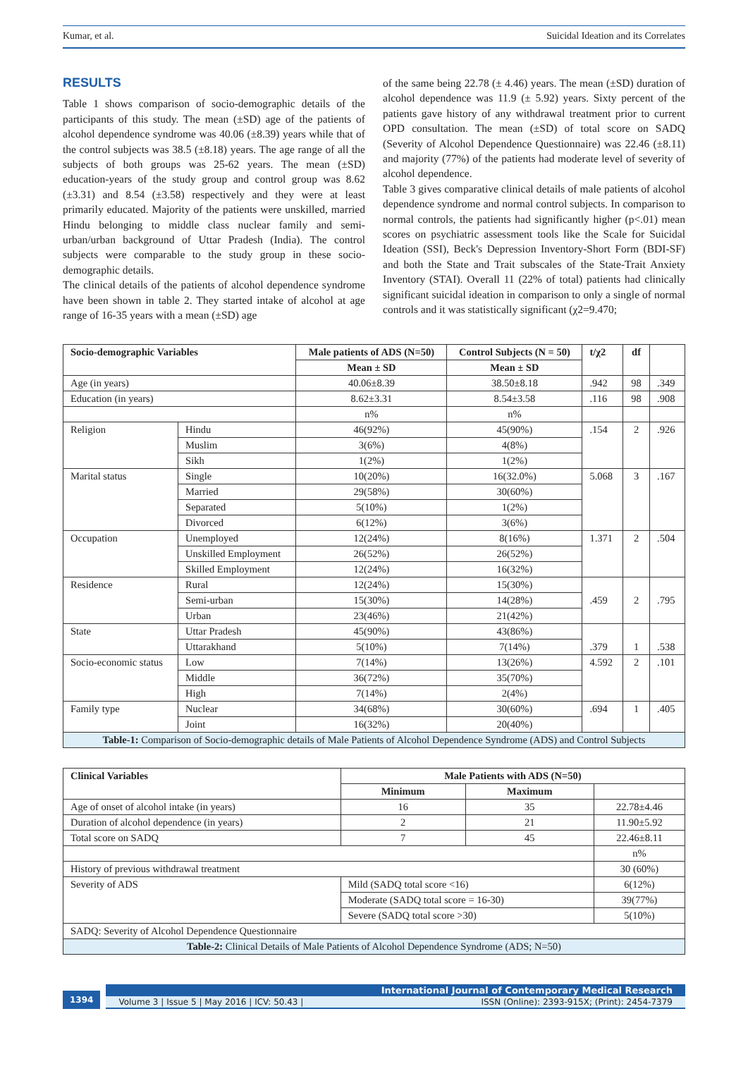Kumar, et al. Suicidal Ideation and its Correlates
RESULTS
Table 1 shows comparison of socio-demographic details of the participants of this study. The mean (±SD) age of the patients of alcohol dependence syndrome was 40.06 (±8.39) years while that of the control subjects was 38.5 (±8.18) years. The age range of all the subjects of both groups was 25-62 years. The mean (±SD) education-years of the study group and control group was 8.62 (±3.31) and 8.54 (±3.58) respectively and they were at least primarily educated. Majority of the patients were unskilled, married Hindu belonging to middle class nuclear family and semi-urban/urban background of Uttar Pradesh (India). The control subjects were comparable to the study group in these socio-demographic details.
The clinical details of the patients of alcohol dependence syndrome have been shown in table 2. They started intake of alcohol at age range of 16-35 years with a mean (±SD) age
of the same being 22.78 (± 4.46) years. The mean (±SD) duration of alcohol dependence was 11.9 (± 5.92) years. Sixty percent of the patients gave history of any withdrawal treatment prior to current OPD consultation. The mean (±SD) of total score on SADQ (Severity of Alcohol Dependence Questionnaire) was 22.46 (±8.11) and majority (77%) of the patients had moderate level of severity of alcohol dependence.
Table 3 gives comparative clinical details of male patients of alcohol dependence syndrome and normal control subjects. In comparison to normal controls, the patients had significantly higher (p<.01) mean scores on psychiatric assessment tools like the Scale for Suicidal Ideation (SSI), Beck's Depression Inventory-Short Form (BDI-SF) and both the State and Trait subscales of the State-Trait Anxiety Inventory (STAI). Overall 11 (22% of total) patients had clinically significant suicidal ideation in comparison to only a single of normal controls and it was statistically significant (χ2=9.470;
| Socio-demographic Variables | | Male patients of ADS (N=50) | Control Subjects (N = 50) | t/χ2 | df | |
| --- | --- | --- | --- | --- | --- | --- |
| | | Mean ± SD | Mean ± SD | | | |
| Age (in years) | | 40.06±8.39 | 38.50±8.18 | .942 | 98 | .349 |
| Education (in years) | | 8.62±3.31 | 8.54±3.58 | .116 | 98 | .908 |
| | | n% | n% | | | |
| Religion | Hindu | 46(92%) | 45(90%) | .154 | 2 | .926 |
| | Muslim | 3(6%) | 4(8%) | | | |
| | Sikh | 1(2%) | 1(2%) | | | |
| Marital status | Single | 10(20%) | 16(32.0%) | 5.068 | 3 | .167 |
| | Married | 29(58%) | 30(60%) | | | |
| | Separated | 5(10%) | 1(2%) | | | |
| | Divorced | 6(12%) | 3(6%) | | | |
| Occupation | Unemployed | 12(24%) | 8(16%) | 1.371 | 2 | .504 |
| | Unskilled Employment | 26(52%) | 26(52%) | | | |
| | Skilled Employment | 12(24%) | 16(32%) | | | |
| Residence | Rural | 12(24%) | 15(30%) | .459 | 2 | .795 |
| | Semi-urban | 15(30%) | 14(28%) | | | |
| | Urban | 23(46%) | 21(42%) | | | |
| State | Uttar Pradesh | 45(90%) | 43(86%) | .379 | 1 | .538 |
| | Uttarakhand | 5(10%) | 7(14%) | | | |
| Socio-economic status | Low | 7(14%) | 13(26%) | 4.592 | 2 | .101 |
| | Middle | 36(72%) | 35(70%) | | | |
| | High | 7(14%) | 2(4%) | | | |
| Family type | Nuclear | 34(68%) | 30(60%) | .694 | 1 | .405 |
| | Joint | 16(32%) | 20(40%) | | | |
| Table-1: Comparison of Socio-demographic details of Male Patients of Alcohol Dependence Syndrome (ADS) and Control Subjects | | | | | | |
| Clinical Variables | | Male Patients with ADS (N=50) | | |
| --- | --- | --- | --- | --- |
| | | Minimum | Maximum | |
| Age of onset of alcohol intake (in years) | | 16 | 35 | 22.78±4.46 |
| Duration of alcohol dependence (in years) | | 2 | 21 | 11.90±5.92 |
| Total score on SADQ | | 7 | 45 | 22.46±8.11 |
| | | | | n% |
| History of previous withdrawal treatment | | | | 30 (60%) |
| Severity of ADS | Mild (SADQ total score <16) | | | 6(12%) |
| | Moderate (SADQ total score = 16-30) | | | 39(77%) |
| | Severe (SADQ total score >30) | | | 5(10%) |
| SADQ: Severity of Alcohol Dependence Questionnaire | | | | |
| Table-2: Clinical Details of Male Patients of Alcohol Dependence Syndrome (ADS; N=50) | | | | |
1394
International Journal of Contemporary Medical Research
Volume 3 | Issue 5 | May 2016 | ICV: 50.43 | ISSN (Online): 2393-915X; (Print): 2454-7379